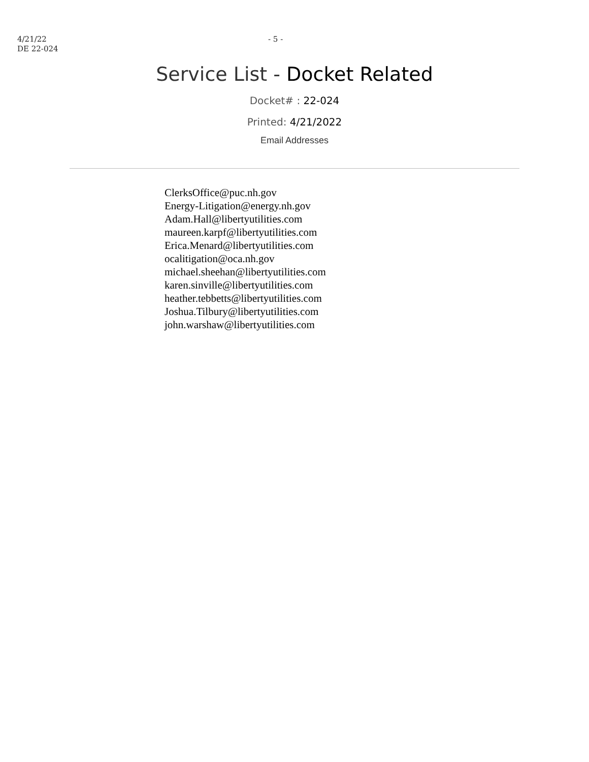4/21/22
DE 22-024
- 5 -
Service List - Docket Related
Docket# : 22-024
Printed: 4/21/2022
Email Addresses
ClerksOffice@puc.nh.gov
Energy-Litigation@energy.nh.gov
Adam.Hall@libertyutilities.com
maureen.karpf@libertyutilities.com
Erica.Menard@libertyutilities.com
ocalitigation@oca.nh.gov
michael.sheehan@libertyutilities.com
karen.sinville@libertyutilities.com
heather.tebbetts@libertyutilities.com
Joshua.Tilbury@libertyutilities.com
john.warshaw@libertyutilities.com